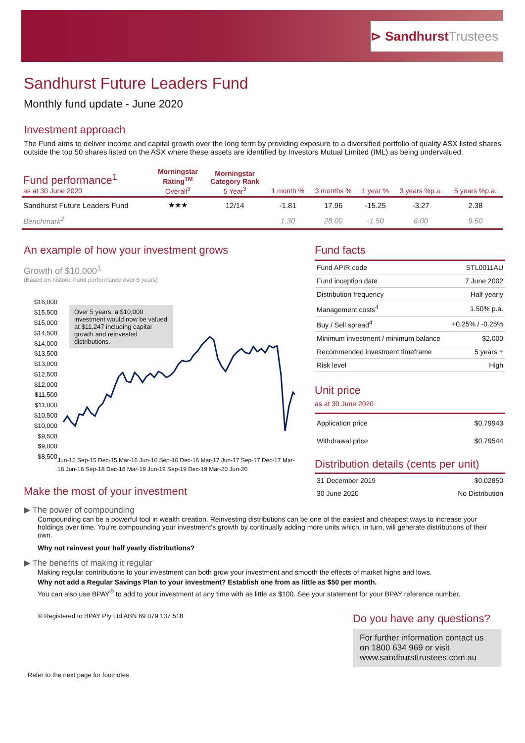⊳ SandhurstTrustees
Sandhurst Future Leaders Fund
Monthly fund update - June 2020
Investment approach
The Fund aims to deliver income and capital growth over the long term by providing exposure to a diversified portfolio of quality ASX listed shares outside the top 50 shares listed on the ASX where these assets are identified by Investors Mutual Limited (IML) as being undervalued.
| Fund performance<sup>1</sup> as at 30 June 2020 | Morningstar Rating<sup>TM</sup> Overall<sup>3</sup> | Morningstar Category Rank 5 Year<sup>3</sup> | 1 month % | 3 months % | 1 year % | 3 years %p.a. | 5 years %p.a. |
| --- | --- | --- | --- | --- | --- | --- | --- |
| Sandhurst Future Leaders Fund | ★★★ | 12/14 | -1.81 | 17.96 | -15.25 | -3.27 | 2.38 |
| Benchmark<sup>2</sup> | | | 1.30 | 28.00 | -1.50 | 6.00 | 9.50 |
An example of how your investment grows
Growth of $10,000<sup>1</sup>
(Based on historic Fund performance over 5 years)
$16,000
$15,500
$15,000
$14,500
$14,000
$13,500
$13,000
$12,500
$12,000
$11,500
$11,000
$10,500
$10,000
$9,500
$9,000
$8,500
Over 5 years, a $10,000 investment would now be valued at $11,247 including capital growth and reinvested distributions.
Jun-15 Sep-15 Dec-15 Mar-16 Jun-16 Sep-16 Dec-16 Mar-17 Jun-17 Sep-17 Dec-17 Mar-18 Jun-18 Sep-18 Dec-18 Mar-19 Jun-19 Sep-19 Dec-19 Mar-20 Jun-20
Fund facts
| Fund APIR code | STL0011AU |
| Fund inception date | 7 June 2002 |
| Distribution frequency | Half yearly |
| Management costs<sup>4</sup> | 1.50% p.a. |
| Buy / Sell spread<sup>4</sup> | +0.25% / -0.25% |
| Minimum investment / minimum balance | $2,000 |
| Recommended investment timeframe | 5 years + |
| Risk level | High |
Unit price
as at 30 June 2020
| Application price | $0.79943 |
| Withdrawal price | $0.79544 |
Distribution details (cents per unit)
| 31 December 2019 | $0.02850 |
| 30 June 2020 | No Distribution |
Make the most of your investment
▶ The power of compounding
Compounding can be a powerful tool in wealth creation. Reinvesting distributions can be one of the easiest and cheapest ways to increase your holdings over time. You're compounding your investment's growth by continually adding more units which, in turn, will generate distributions of their own.
Why not reinvest your half yearly distributions?
▶ The benefits of making it regular
Making regular contributions to your investment can both grow your investment and smooth the effects of market highs and lows.
Why not add a Regular Savings Plan to your investment? Establish one from as little as $50 per month.
You can also use BPAY<sup>®</sup> to add to your investment at any time with as little as $100. See your statement for your BPAY reference number.
® Registered to BPAY Pty Ltd ABN 69 079 137 518
Refer to the next page for footnotes
Do you have any questions?
For further information contact us on 1800 634 969 or visit www.sandhursttrustees.com.au